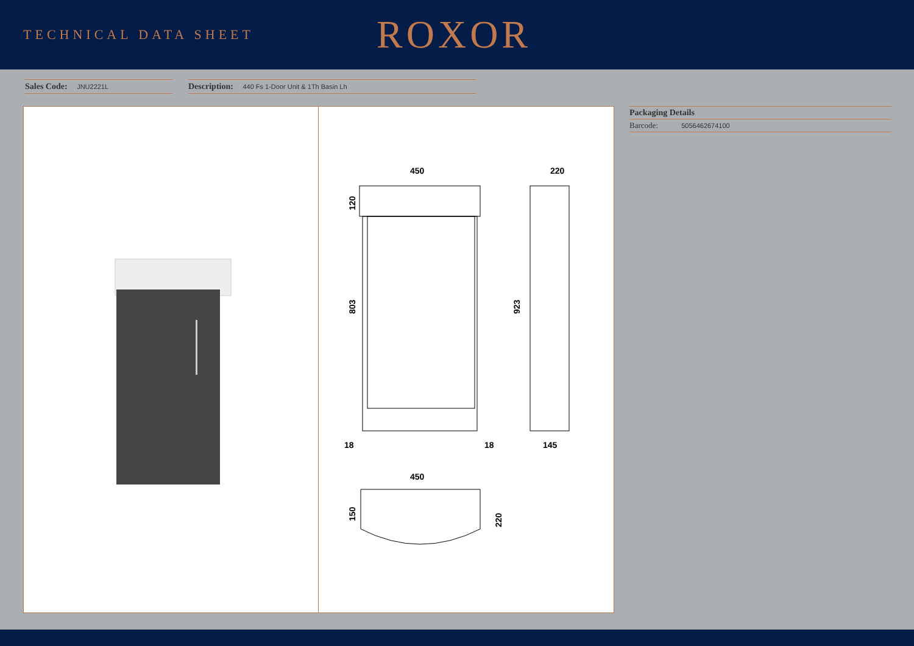TECHNICAL DATA SHEET
ROXOR
Sales Code: JNU2221L
Description: 440 Fs 1-Door Unit & 1Th Basin Lh
450
803
120
18
18
220
923
145
450
150
220
Packaging Details
Barcode: 5056462674100